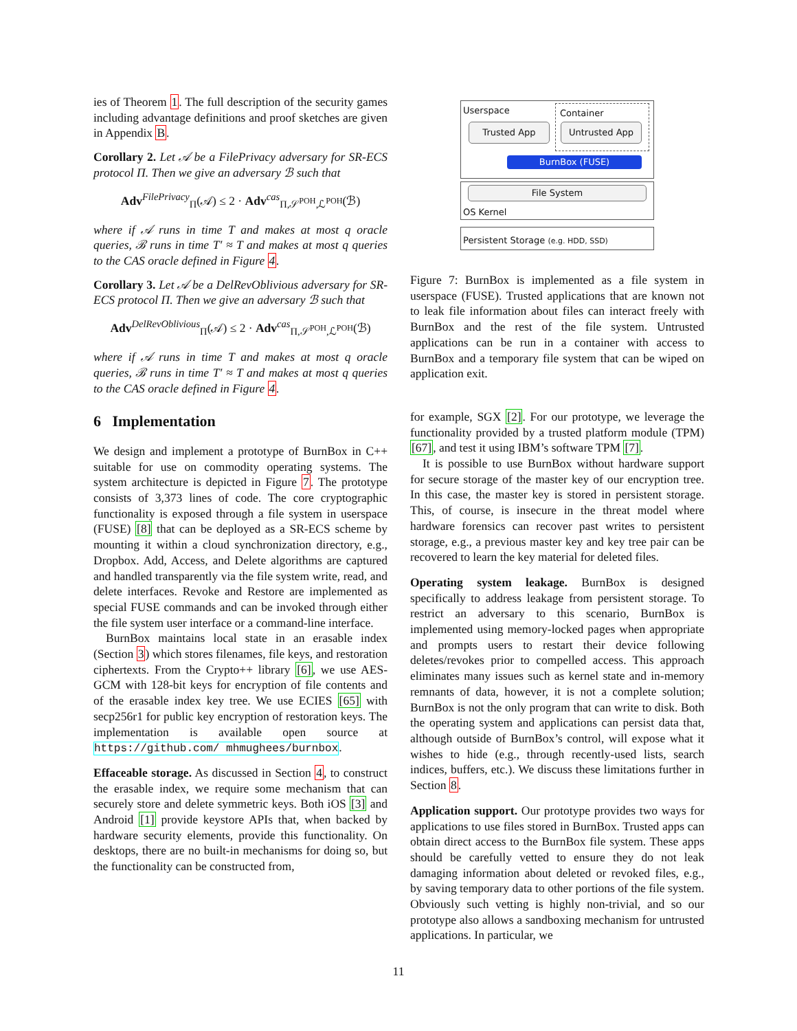ies of Theorem 1. The full description of the security games including advantage definitions and proof sketches are given in Appendix B.
Corollary 2. Let 𝒜 be a FilePrivacy adversary for SR-ECS protocol Π. Then we give an adversary ℬ such that
Adv<sup>FilePrivacy</sup><sub>Π</sub>(𝒜) ≤ 2 · Adv<sup>cas</sup><sub>Π,𝒮<sup>POH</sup>,ℒ<sup>POH</sup></sub>(ℬ)
where if 𝒜 runs in time T and makes at most q oracle queries, ℬ runs in time T′ ≈ T and makes at most q queries to the CAS oracle defined in Figure 4.
Corollary 3. Let 𝒜 be a DelRevOblivious adversary for SR-ECS protocol Π. Then we give an adversary ℬ such that
Adv<sup>DelRevOblivious</sup><sub>Π</sub>(𝒜) ≤ 2 · Adv<sup>cas</sup><sub>Π,𝒮<sup>POH</sup>,ℒ<sup>POH</sup></sub>(ℬ)
where if 𝒜 runs in time T and makes at most q oracle queries, ℬ runs in time T′ ≈ T and makes at most q queries to the CAS oracle defined in Figure 4.
6 Implementation
We design and implement a prototype of BurnBox in C++ suitable for use on commodity operating systems. The system architecture is depicted in Figure 7. The prototype consists of 3,373 lines of code. The core cryptographic functionality is exposed through a file system in userspace (FUSE) [8] that can be deployed as a SR-ECS scheme by mounting it within a cloud synchronization directory, e.g., Dropbox. Add, Access, and Delete algorithms are captured and handled transparently via the file system write, read, and delete interfaces. Revoke and Restore are implemented as special FUSE commands and can be invoked through either the file system user interface or a command-line interface.
BurnBox maintains local state in an erasable index (Section 3) which stores filenames, file keys, and restoration ciphertexts. From the Crypto++ library [6], we use AES-GCM with 128-bit keys for encryption of file contents and of the erasable index key tree. We use ECIES [65] with secp256r1 for public key encryption of restoration keys. The implementation is available open source at https://github.com/ mhmughees/burnbox.
Effaceable storage. As discussed in Section 4, to construct the erasable index, we require some mechanism that can securely store and delete symmetric keys. Both iOS [3] and Android [1] provide keystore APIs that, when backed by hardware security elements, provide this functionality. On desktops, there are no built-in mechanisms for doing so, but the functionality can be constructed from,
Userspace Container
Trusted App Untrusted App
BurnBox (FUSE)
File System
OS Kernel
Persistent Storage (e.g. HDD, SSD)
Figure 7: BurnBox is implemented as a file system in userspace (FUSE). Trusted applications that are known not to leak file information about files can interact freely with BurnBox and the rest of the file system. Untrusted applications can be run in a container with access to BurnBox and a temporary file system that can be wiped on application exit.
for example, SGX [2]. For our prototype, we leverage the functionality provided by a trusted platform module (TPM) [67], and test it using IBM’s software TPM [7].
It is possible to use BurnBox without hardware support for secure storage of the master key of our encryption tree. In this case, the master key is stored in persistent storage. This, of course, is insecure in the threat model where hardware forensics can recover past writes to persistent storage, e.g., a previous master key and key tree pair can be recovered to learn the key material for deleted files.
Operating system leakage. BurnBox is designed specifically to address leakage from persistent storage. To restrict an adversary to this scenario, BurnBox is implemented using memory-locked pages when appropriate and prompts users to restart their device following deletes/revokes prior to compelled access. This approach eliminates many issues such as kernel state and in-memory remnants of data, however, it is not a complete solution; BurnBox is not the only program that can write to disk. Both the operating system and applications can persist data that, although outside of BurnBox’s control, will expose what it wishes to hide (e.g., through recently-used lists, search indices, buffers, etc.). We discuss these limitations further in Section 8.
Application support. Our prototype provides two ways for applications to use files stored in BurnBox. Trusted apps can obtain direct access to the BurnBox file system. These apps should be carefully vetted to ensure they do not leak damaging information about deleted or revoked files, e.g., by saving temporary data to other portions of the file system. Obviously such vetting is highly non-trivial, and so our prototype also allows a sandboxing mechanism for untrusted applications. In particular, we
11